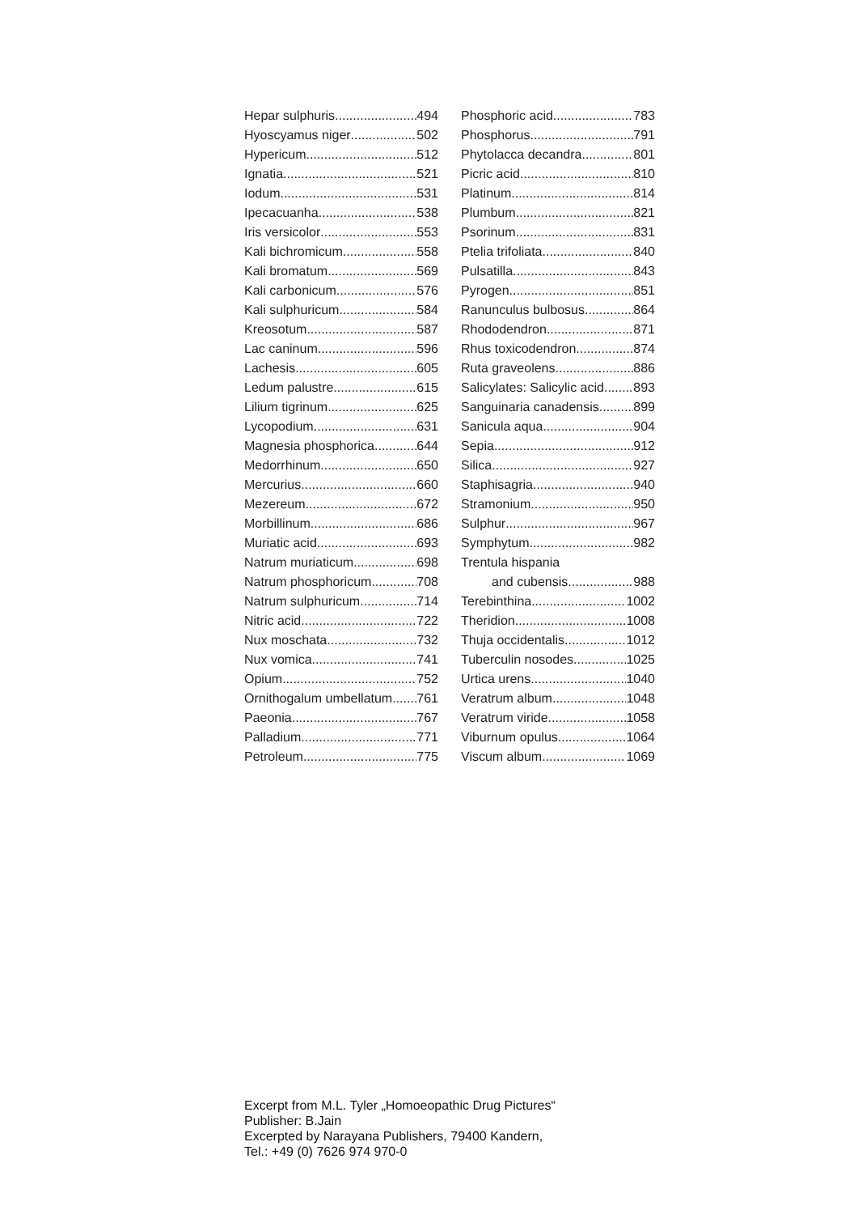Hepar sulphuris 494
Hyoscyamus niger 502
Hypericum 512
Ignatia 521
Iodum 531
Ipecacuanha 538
Iris versicolor 553
Kali bichromicum 558
Kali bromatum 569
Kali carbonicum 576
Kali sulphuricum 584
Kreosotum 587
Lac caninum 596
Lachesis 605
Ledum palustre 615
Lilium tigrinum 625
Lycopodium 631
Magnesia phosphorica 644
Medorrhinum 650
Mercurius 660
Mezereum 672
Morbillinum 686
Muriatic acid 693
Natrum muriaticum 698
Natrum phosphoricum 708
Natrum sulphuricum 714
Nitric acid 722
Nux moschata 732
Nux vomica 741
Opium 752
Ornithogalum umbellatum 761
Paeonia 767
Palladium 771
Petroleum 775
Phosphoric acid 783
Phosphorus 791
Phytolacca decandra 801
Picric acid 810
Platinum 814
Plumbum 821
Psorinum 831
Ptelia trifoliata 840
Pulsatilla 843
Pyrogen 851
Ranunculus bulbosus 864
Rhododendron 871
Rhus toxicodendron 874
Ruta graveolens 886
Salicylates: Salicylic acid 893
Sanguinaria canadensis 899
Sanicula aqua 904
Sepia 912
Silica 927
Staphisagria 940
Stramonium 950
Sulphur 967
Symphytum 982
Trentula hispania
and cubensis 988
Terebinthina 1002
Theridion 1008
Thuja occidentalis 1012
Tuberculin nosodes 1025
Urtica urens 1040
Veratrum album 1048
Veratrum viride 1058
Viburnum opulus 1064
Viscum album 1069
Excerpt from M.L. Tyler „Homoeopathic Drug Pictures“
Publisher: B.Jain
Excerpted by Narayana Publishers, 79400 Kandern,
Tel.: +49 (0) 7626 974 970-0